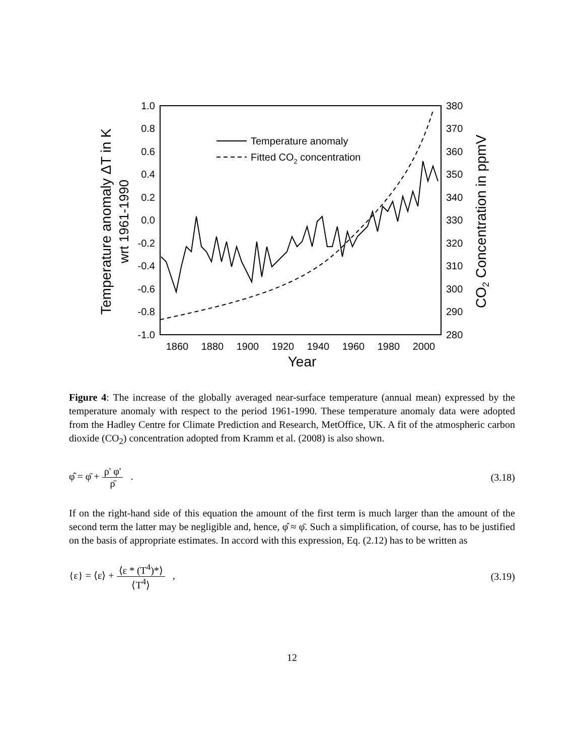1.0
0.8
0.6
0.4
0.2
0.0
-0.2
-0.4
-0.6
-0.8
-1.0
380
370
360
350
340
330
320
310
300
290
280
1860
1880
1900
1920
1940
1960
1980
2000
Year
Temperature anomaly ΔT in K
wrt 1961-1990
CO2 Concentration in ppmV
Temperature anomaly
Fitted CO2 concentration
Figure 4: The increase of the globally averaged near-surface temperature (annual mean) expressed by the temperature anomaly with respect to the period 1961-1990. These temperature anomaly data were adopted from the Hadley Centre for Climate Prediction and Research, MetOffice, UK. A fit of the atmospheric carbon dioxide (CO<sub>2</sub>) concentration adopted from Kramm et al. (2008) is also shown.
φ̂ = φ̄ + ρ' φ' ρ̄ . (3.18)
If on the right-hand side of this equation the amount of the first term is much larger than the amount of the second term the latter may be negligible and, hence, φ̂ ≈ φ̄. Such a simplification, of course, has to be justified on the basis of appropriate estimates. In accord with this expression, Eq. (2.12) has to be written as
{ε} = ⟨ε⟩ + ⟨ε * (T<sup>4</sup>)*⟩ ⟨T<sup>4</sup>⟩ ,
(3.19)
12